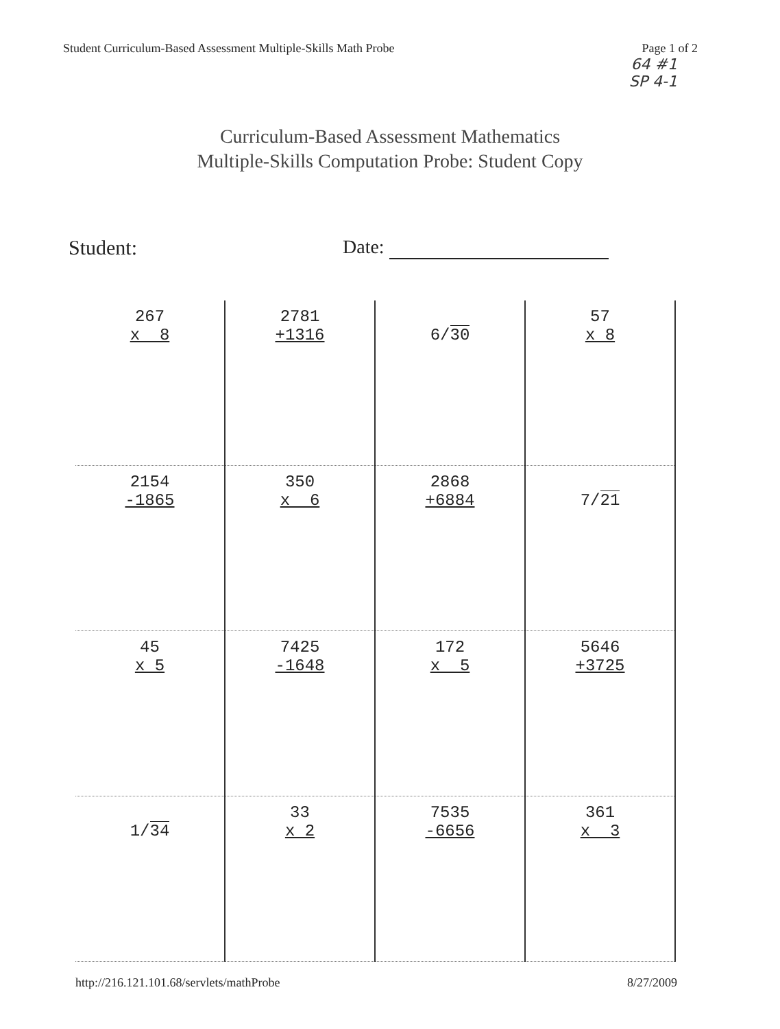Student Curriculum-Based Assessment Multiple-Skills Math Probe Page 1 of 2
64 #1
SP 4-1
Curriculum-Based Assessment Mathematics
Multiple-Skills Computation Probe: Student Copy
Student: Date:
| 267 x 8 | 2781 +1316 | 6/ 30 | 57 x 8 |
| 2154 -1865 | 350 x 6 | 2868 +6884 | 7/ 21 |
| 45 x 5 | 7425 -1648 | 172 x 5 | 5646 +3725 |
| 1/ 34 | 33 x 2 | 7535 -6656 | 361 x 3 |
http://216.121.101.68/servlets/mathProbe 8/27/2009